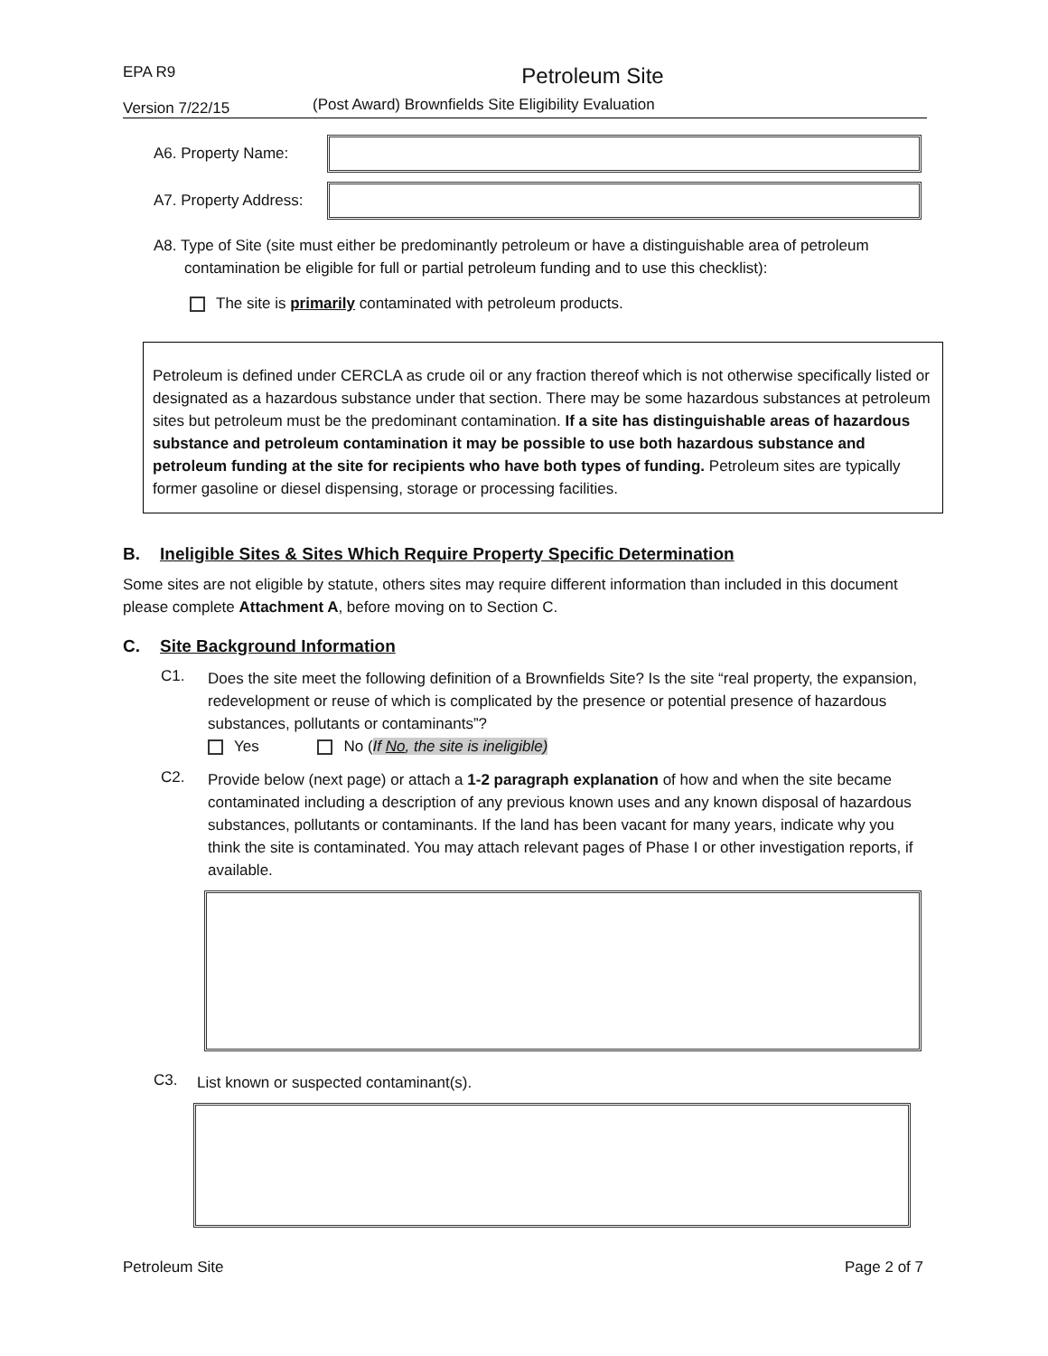EPA R9
Version 7/22/15
Petroleum Site
(Post Award) Brownfields Site Eligibility Evaluation
A6. Property Name:
A7. Property Address:
A8. Type of Site (site must either be predominantly petroleum or have a distinguishable area of petroleum contamination be eligible for full or partial petroleum funding and to use this checklist):
The site is primarily contaminated with petroleum products.
Petroleum is defined under CERCLA as crude oil or any fraction thereof which is not otherwise specifically listed or designated as a hazardous substance under that section. There may be some hazardous substances at petroleum sites but petroleum must be the predominant contamination. If a site has distinguishable areas of hazardous substance and petroleum contamination it may be possible to use both hazardous substance and petroleum funding at the site for recipients who have both types of funding. Petroleum sites are typically former gasoline or diesel dispensing, storage or processing facilities.
B. Ineligible Sites & Sites Which Require Property Specific Determination
Some sites are not eligible by statute, others sites may require different information than included in this document please complete Attachment A, before moving on to Section C.
C. Site Background Information
C1.
Does the site meet the following definition of a Brownfields Site? Is the site “real property, the expansion, redevelopment or reuse of which is complicated by the presence or potential presence of hazardous substances, pollutants or contaminants”?
Yes No (If No, the site is ineligible)
C2.
Provide below (next page) or attach a 1-2 paragraph explanation of how and when the site became contaminated including a description of any previous known uses and any known disposal of hazardous substances, pollutants or contaminants. If the land has been vacant for many years, indicate why you think the site is contaminated. You may attach relevant pages of Phase I or other investigation reports, if available.
C3.
List known or suspected contaminant(s).
Petroleum Site Page 2 of 7